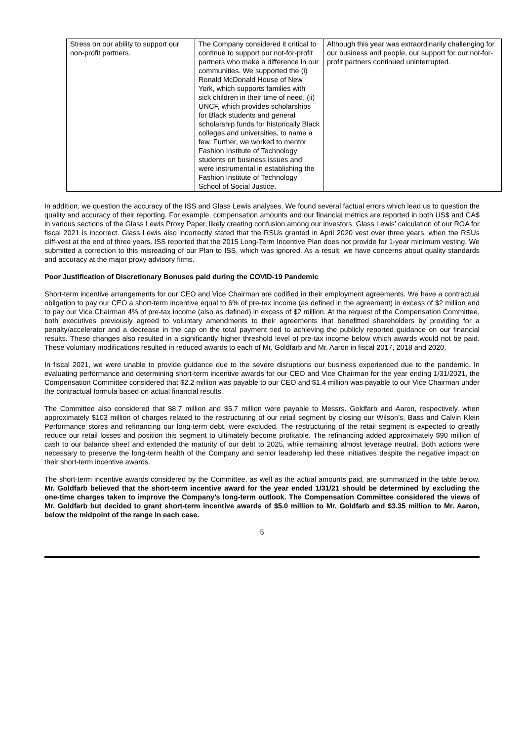| Stress on our ability to support our non-profit partners. | The Company considered it critical to continue to support our not-for-profit partners who make a difference in our communities. We supported the (i) Ronald McDonald House of New York, which supports families with sick children in their time of need, (ii) UNCF, which provides scholarships for Black students and general scholarship funds for historically Black colleges and universities, to name a few. Further, we worked to mentor Fashion Institute of Technology students on business issues and were instrumental in establishing the Fashion Institute of Technology School of Social Justice. | Although this year was extraordinarily challenging for our business and people, our support for our not-for-profit partners continued uninterrupted. |
In addition, we question the accuracy of the ISS and Glass Lewis analyses. We found several factual errors which lead us to question the quality and accuracy of their reporting. For example, compensation amounts and our financial metrics are reported in both US$ and CA$ in various sections of the Glass Lewis Proxy Paper, likely creating confusion among our investors. Glass Lewis’ calculation of our ROA for fiscal 2021 is incorrect. Glass Lewis also incorrectly stated that the RSUs granted in April 2020 vest over three years, when the RSUs cliff-vest at the end of three years. ISS reported that the 2015 Long-Term Incentive Plan does not provide for 1-year minimum vesting. We submitted a correction to this misreading of our Plan to ISS, which was ignored. As a result, we have concerns about quality standards and accuracy at the major proxy advisory firms.
Poor Justification of Discretionary Bonuses paid during the COVID-19 Pandemic
Short-term incentive arrangements for our CEO and Vice Chairman are codified in their employment agreements. We have a contractual obligation to pay our CEO a short-term incentive equal to 6% of pre-tax income (as defined in the agreement) in excess of $2 million and to pay our Vice Chairman 4% of pre-tax income (also as defined) in excess of $2 million. At the request of the Compensation Committee, both executives previously agreed to voluntary amendments to their agreements that benefitted shareholders by providing for a penalty/accelerator and a decrease in the cap on the total payment tied to achieving the publicly reported guidance on our financial results. These changes also resulted in a significantly higher threshold level of pre-tax income below which awards would not be paid. These voluntary modifications resulted in reduced awards to each of Mr. Goldfarb and Mr. Aaron in fiscal 2017, 2018 and 2020.
In fiscal 2021, we were unable to provide guidance due to the severe disruptions our business experienced due to the pandemic. In evaluating performance and determining short-term incentive awards for our CEO and Vice Chairman for the year ending 1/31/2021, the Compensation Committee considered that $2.2 million was payable to our CEO and $1.4 million was payable to our Vice Chairman under the contractual formula based on actual financial results.
The Committee also considered that $8.7 million and $5.7 million were payable to Messrs. Goldfarb and Aaron, respectively, when approximately $103 million of charges related to the restructuring of our retail segment by closing our Wilson’s, Bass and Calvin Klein Performance stores and refinancing our long-term debt, were excluded. The restructuring of the retail segment is expected to greatly reduce our retail losses and position this segment to ultimately become profitable. The refinancing added approximately $90 million of cash to our balance sheet and extended the maturity of our debt to 2025, while remaining almost leverage neutral. Both actions were necessary to preserve the long-term health of the Company and senior leadership led these initiatives despite the negative impact on their short-term incentive awards.
The short-term incentive awards considered by the Committee, as well as the actual amounts paid, are summarized in the table below. Mr. Goldfarb believed that the short-term incentive award for the year ended 1/31/21 should be determined by excluding the one-time charges taken to improve the Company’s long-term outlook. The Compensation Committee considered the views of Mr. Goldfarb but decided to grant short-term incentive awards of $5.0 million to Mr. Goldfarb and $3.35 million to Mr. Aaron, below the midpoint of the range in each case.
5